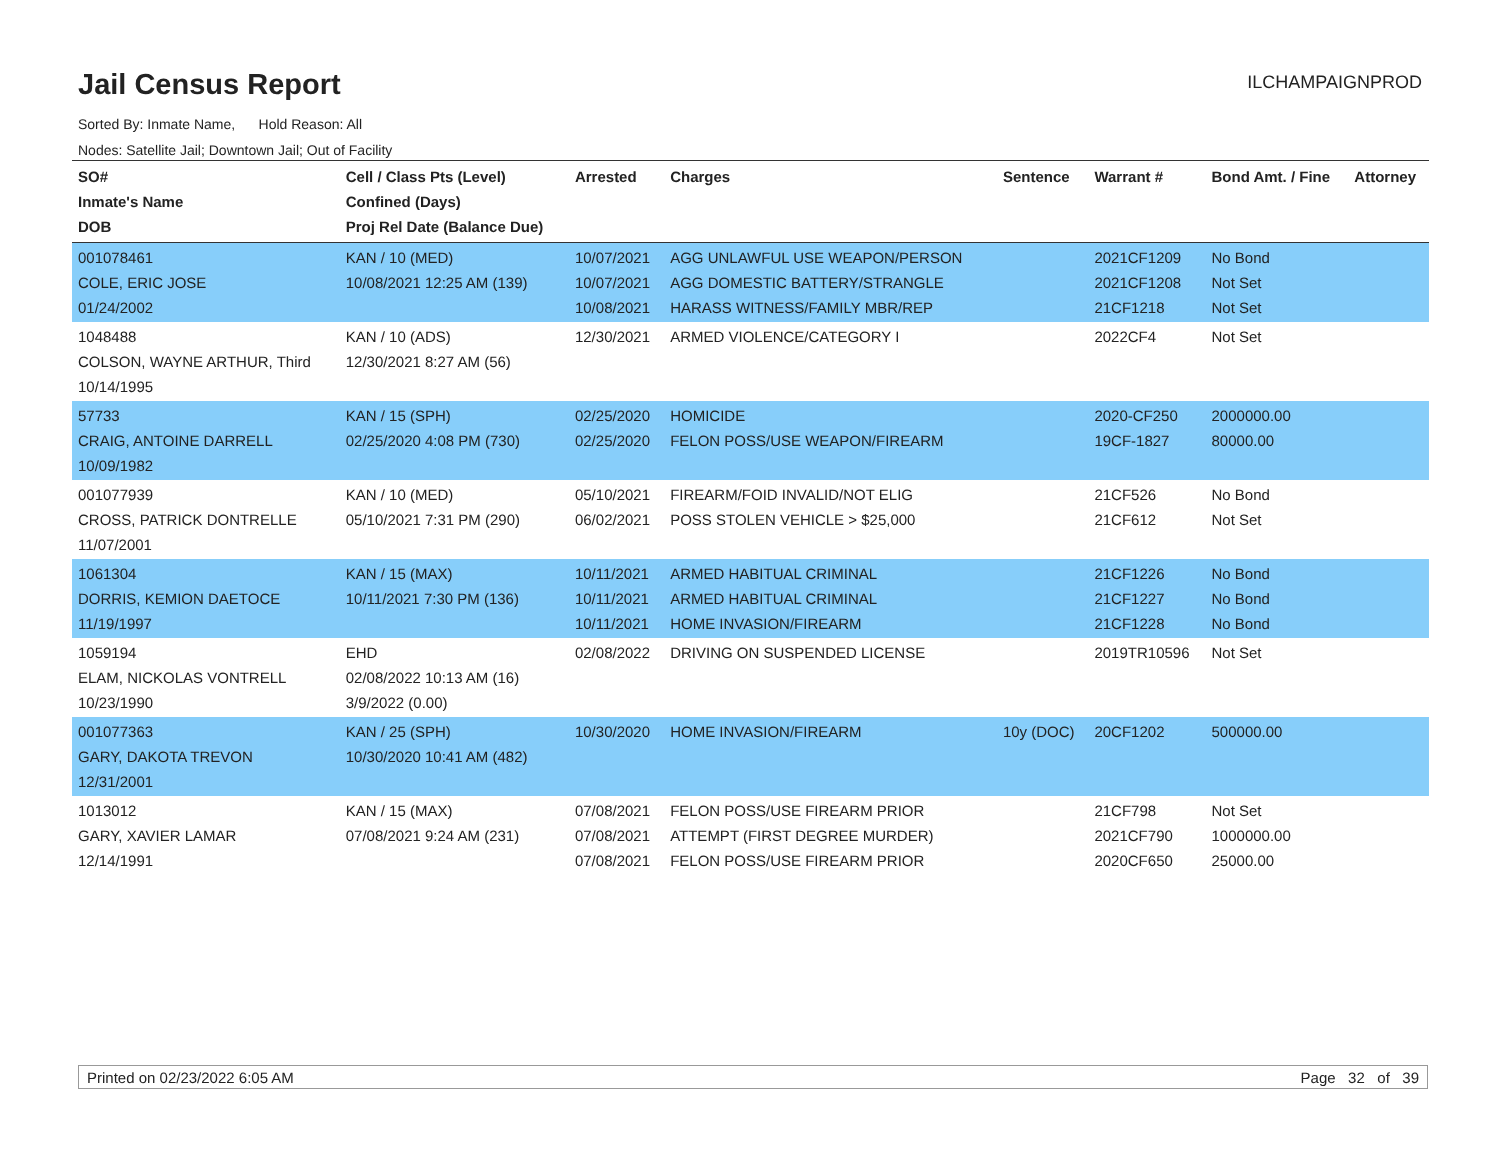Jail Census Report
ILCHAMPAIGNPROD
Sorted By: Inmate Name, Hold Reason: All
Nodes: Satellite Jail; Downtown Jail; Out of Facility
| SO# Inmate's Name DOB | Cell / Class Pts (Level) Confined (Days) Proj Rel Date (Balance Due) | Arrested | Charges | Sentence | Warrant # | Bond Amt. / Fine | Attorney |
| --- | --- | --- | --- | --- | --- | --- | --- |
| 001078461 COLE, ERIC JOSE 01/24/2002 | KAN / 10 (MED) 10/08/2021 12:25 AM (139) | 10/07/2021 10/07/2021 10/08/2021 | AGG UNLAWFUL USE WEAPON/PERSON AGG DOMESTIC BATTERY/STRANGLE HARASS WITNESS/FAMILY MBR/REP | | 2021CF1209 2021CF1208 21CF1218 | No Bond Not Set Not Set | |
| 1048488 COLSON, WAYNE ARTHUR, Third 10/14/1995 | KAN / 10 (ADS) 12/30/2021 8:27 AM (56) | 12/30/2021 | ARMED VIOLENCE/CATEGORY I | | 2022CF4 | Not Set | |
| 57733 CRAIG, ANTOINE DARRELL 10/09/1982 | KAN / 15 (SPH) 02/25/2020 4:08 PM (730) | 02/25/2020 02/25/2020 | HOMICIDE FELON POSS/USE WEAPON/FIREARM | | 2020-CF250 19CF-1827 | 2000000.00 80000.00 | |
| 001077939 CROSS, PATRICK DONTRELLE 11/07/2001 | KAN / 10 (MED) 05/10/2021 7:31 PM (290) | 05/10/2021 06/02/2021 | FIREARM/FOID INVALID/NOT ELIG POSS STOLEN VEHICLE > $25,000 | | 21CF526 21CF612 | No Bond Not Set | |
| 1061304 DORRIS, KEMION DAETOCE 11/19/1997 | KAN / 15 (MAX) 10/11/2021 7:30 PM (136) | 10/11/2021 10/11/2021 10/11/2021 | ARMED HABITUAL CRIMINAL ARMED HABITUAL CRIMINAL HOME INVASION/FIREARM | | 21CF1226 21CF1227 21CF1228 | No Bond No Bond No Bond | |
| 1059194 ELAM, NICKOLAS VONTRELL 10/23/1990 | EHD 02/08/2022 10:13 AM (16) 3/9/2022 (0.00) | 02/08/2022 | DRIVING ON SUSPENDED LICENSE | | 2019TR10596 | Not Set | |
| 001077363 GARY, DAKOTA TREVON 12/31/2001 | KAN / 25 (SPH) 10/30/2020 10:41 AM (482) | 10/30/2020 | HOME INVASION/FIREARM | 10y (DOC) | 20CF1202 | 500000.00 | |
| 1013012 GARY, XAVIER LAMAR 12/14/1991 | KAN / 15 (MAX) 07/08/2021 9:24 AM (231) | 07/08/2021 07/08/2021 07/08/2021 | FELON POSS/USE FIREARM PRIOR ATTEMPT (FIRST DEGREE MURDER) FELON POSS/USE FIREARM PRIOR | | 21CF798 2021CF790 2020CF650 | Not Set 1000000.00 25000.00 | |
Printed on 02/23/2022 6:05 AM Page 32 of 39